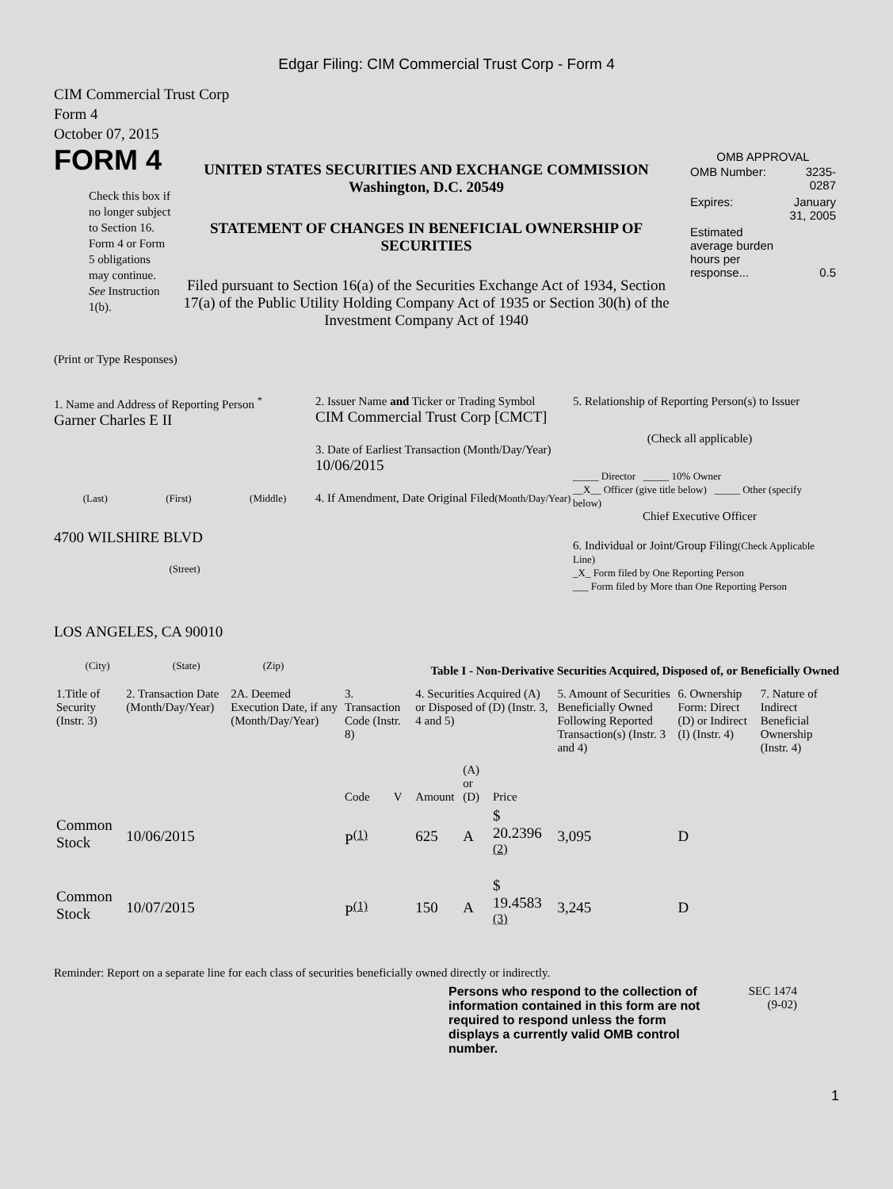Edgar Filing: CIM Commercial Trust Corp - Form 4
CIM Commercial Trust Corp
Form 4
October 07, 2015
FORM 4
Check this box if no longer subject to Section 16. Form 4 or Form 5 obligations may continue. See Instruction 1(b).
UNITED STATES SECURITIES AND EXCHANGE COMMISSION
Washington, D.C. 20549
STATEMENT OF CHANGES IN BENEFICIAL OWNERSHIP OF SECURITIES
Filed pursuant to Section 16(a) of the Securities Exchange Act of 1934, Section 17(a) of the Public Utility Holding Company Act of 1935 or Section 30(h) of the Investment Company Act of 1940
OMB APPROVAL
| OMB Number: | 3235-0287 |
| Expires: | January 31, 2005 |
| Estimated average burden hours per response... | 0.5 |
(Print or Type Responses)
1. Name and Address of Reporting Person <sup>*</sup>
Garner Charles E II
(Last) (First) (Middle)
4700 WILSHIRE BLVD
(Street)
LOS ANGELES, CA 90010
(City) (State) (Zip)
2. Issuer Name and Ticker or Trading Symbol
CIM Commercial Trust Corp [CMCT]
3. Date of Earliest Transaction (Month/Day/Year)
10/06/2015
4. If Amendment, Date Original Filed(Month/Day/Year)
5. Relationship of Reporting Person(s) to Issuer
(Check all applicable)
_____ Director _____ 10% Owner
__X__ Officer (give title below) _____ Other (specify below)
Chief Executive Officer
6. Individual or Joint/Group Filing(Check Applicable Line)
_X_ Form filed by One Reporting Person
___ Form filed by More than One Reporting Person
Table I - Non-Derivative Securities Acquired, Disposed of, or Beneficially Owned
| 1.Title of Security (Instr. 3) | 2. Transaction Date (Month/Day/Year) | 2A. Deemed Execution Date, if any (Month/Day/Year) | 3. Transaction Code (Instr. 8) | | 4. Securities Acquired (A) or Disposed of (D) (Instr. 3, 4 and 5) | | | 5. Amount of Securities Beneficially Owned Following Reported Transaction(s) (Instr. 3 and 4) | 6. Ownership Form: Direct (D) or Indirect (I) (Instr. 4) | 7. Nature of Indirect Beneficial Ownership (Instr. 4) |
| --- | --- | --- | --- | --- | --- | --- | --- | --- | --- | --- |
| | | | Code | V | Amount | (A) or (D) | Price | | | |
| Common Stock | 10/06/2015 | | P<sup>(1)</sup> | | 625 | A | $ 20.2396 <sup>(2)</sup> | 3,095 | D | |
| Common Stock | 10/07/2015 | | P<sup>(1)</sup> | | 150 | A | $ 19.4583 <sup>(3)</sup> | 3,245 | D | |
Reminder: Report on a separate line for each class of securities beneficially owned directly or indirectly.
Persons who respond to the collection of information contained in this form are not required to respond unless the form displays a currently valid OMB control number.
SEC 1474
(9-02)
1